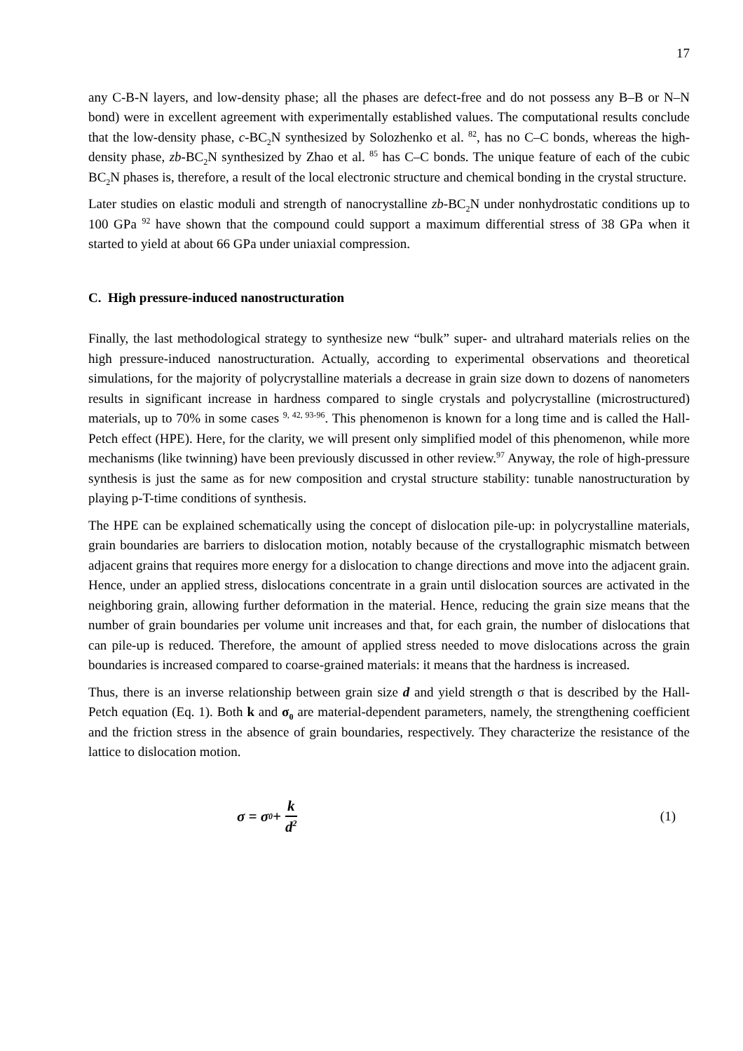17
any C-B-N layers, and low-density phase; all the phases are defect-free and do not possess any B–B or N–N bond) were in excellent agreement with experimentally established values. The computational results conclude that the low-density phase, c-BC<sub>2</sub>N synthesized by Solozhenko et al. <sup>82</sup>, has no C–C bonds, whereas the high-density phase, zb-BC<sub>2</sub>N synthesized by Zhao et al. <sup>85</sup> has C–C bonds. The unique feature of each of the cubic BC<sub>2</sub>N phases is, therefore, a result of the local electronic structure and chemical bonding in the crystal structure.
Later studies on elastic moduli and strength of nanocrystalline zb-BC<sub>2</sub>N under nonhydrostatic conditions up to 100 GPa <sup>92</sup> have shown that the compound could support a maximum differential stress of 38 GPa when it started to yield at about 66 GPa under uniaxial compression.
C. High pressure-induced nanostructuration
Finally, the last methodological strategy to synthesize new “bulk” super- and ultrahard materials relies on the high pressure-induced nanostructuration. Actually, according to experimental observations and theoretical simulations, for the majority of polycrystalline materials a decrease in grain size down to dozens of nanometers results in significant increase in hardness compared to single crystals and polycrystalline (microstructured) materials, up to 70% in some cases <sup>9, 42, 93-96</sup>. This phenomenon is known for a long time and is called the Hall-Petch effect (HPE). Here, for the clarity, we will present only simplified model of this phenomenon, while more mechanisms (like twinning) have been previously discussed in other review.<sup>97</sup> Anyway, the role of high-pressure synthesis is just the same as for new composition and crystal structure stability: tunable nanostructuration by playing p-T-time conditions of synthesis.
The HPE can be explained schematically using the concept of dislocation pile-up: in polycrystalline materials, grain boundaries are barriers to dislocation motion, notably because of the crystallographic mismatch between adjacent grains that requires more energy for a dislocation to change directions and move into the adjacent grain. Hence, under an applied stress, dislocations concentrate in a grain until dislocation sources are activated in the neighboring grain, allowing further deformation in the material. Hence, reducing the grain size means that the number of grain boundaries per volume unit increases and that, for each grain, the number of dislocations that can pile-up is reduced. Therefore, the amount of applied stress needed to move dislocations across the grain boundaries is increased compared to coarse-grained materials: it means that the hardness is increased.
Thus, there is an inverse relationship between grain size d and yield strength σ that is described by the Hall-Petch equation (Eq. 1). Both k and σ<sub>0</sub> are material-dependent parameters, namely, the strengthening coefficient and the friction stress in the absence of grain boundaries, respectively. They characterize the resistance of the lattice to dislocation motion.
σ = σ<sub>0</sub> + k d<sup>2</sup>
(1)